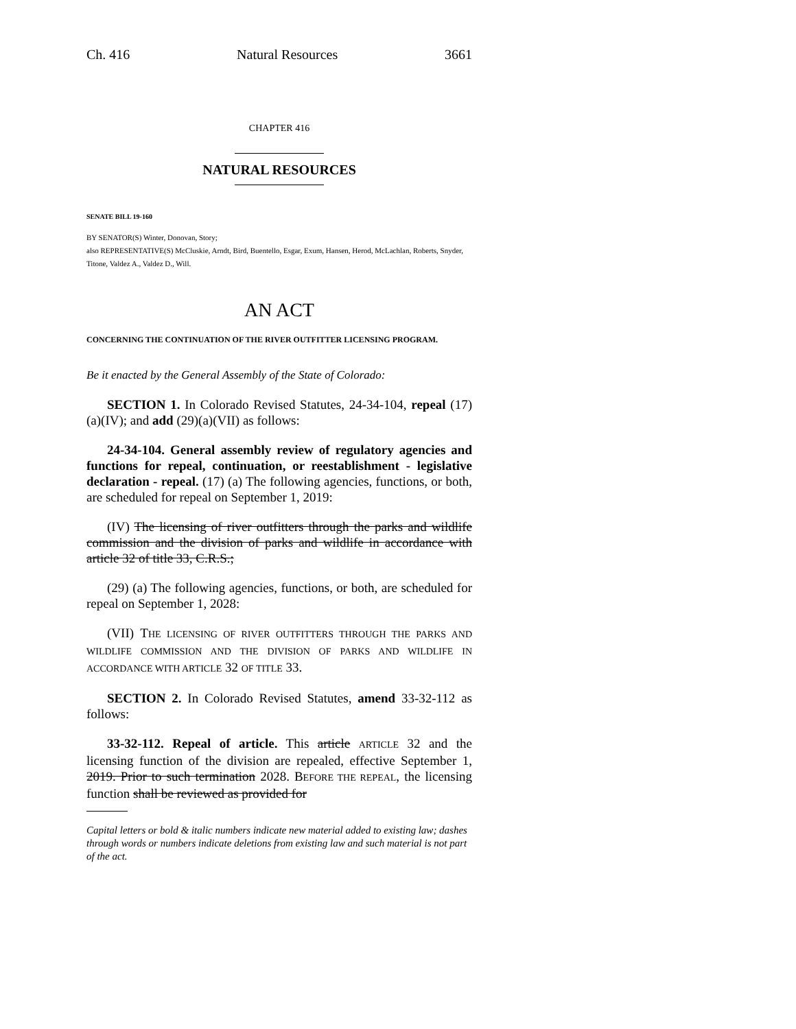Ch. 416 Natural Resources 3661
CHAPTER 416
NATURAL RESOURCES
SENATE BILL 19-160
BY SENATOR(S) Winter, Donovan, Story;
also REPRESENTATIVE(S) McCluskie, Arndt, Bird, Buentello, Esgar, Exum, Hansen, Herod, McLachlan, Roberts, Snyder, Titone, Valdez A., Valdez D., Will.
AN ACT
CONCERNING THE CONTINUATION OF THE RIVER OUTFITTER LICENSING PROGRAM.
Be it enacted by the General Assembly of the State of Colorado:
SECTION 1. In Colorado Revised Statutes, 24-34-104, repeal (17)(a)(IV); and add (29)(a)(VII) as follows:
24-34-104. General assembly review of regulatory agencies and functions for repeal, continuation, or reestablishment - legislative declaration - repeal. (17) (a) The following agencies, functions, or both, are scheduled for repeal on September 1, 2019:
(IV) The licensing of river outfitters through the parks and wildlife commission and the division of parks and wildlife in accordance with article 32 of title 33, C.R.S.;
(29) (a) The following agencies, functions, or both, are scheduled for repeal on September 1, 2028:
(VII) THE LICENSING OF RIVER OUTFITTERS THROUGH THE PARKS AND WILDLIFE COMMISSION AND THE DIVISION OF PARKS AND WILDLIFE IN ACCORDANCE WITH ARTICLE 32 OF TITLE 33.
SECTION 2. In Colorado Revised Statutes, amend 33-32-112 as follows:
33-32-112. Repeal of article. This article ARTICLE 32 and the licensing function of the division are repealed, effective September 1, 2019. Prior to such termination 2028. BEFORE THE REPEAL, the licensing function shall be reviewed as provided for
Capital letters or bold & italic numbers indicate new material added to existing law; dashes through words or numbers indicate deletions from existing law and such material is not part of the act.